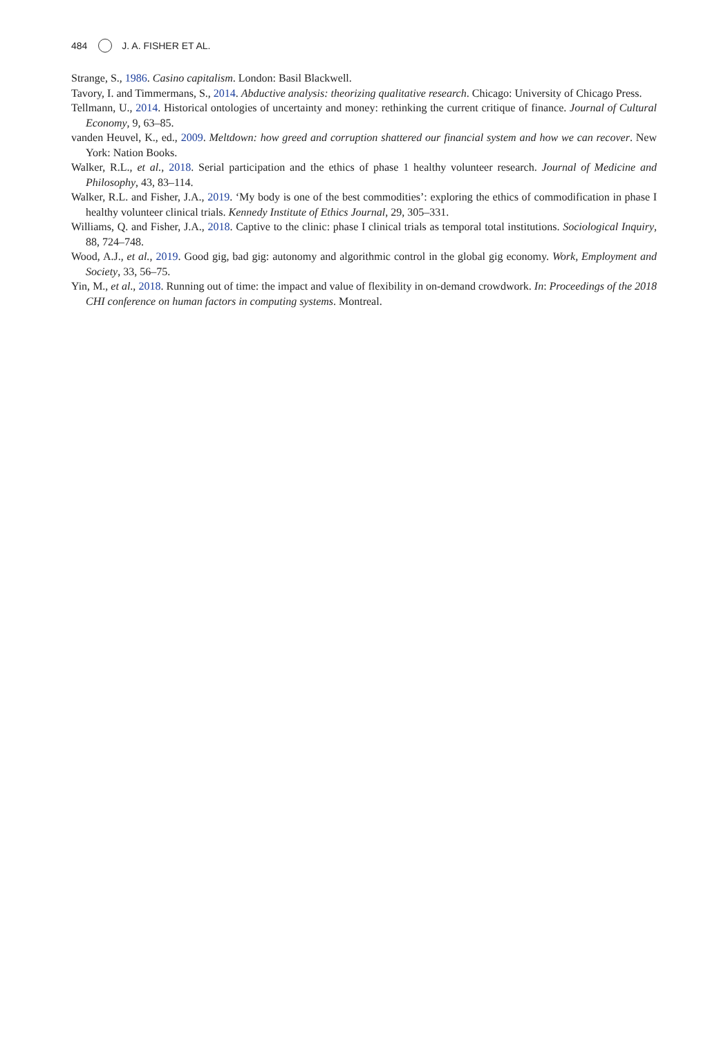484 J. A. FISHER ET AL.
Strange, S., 1986. Casino capitalism. London: Basil Blackwell.
Tavory, I. and Timmermans, S., 2014. Abductive analysis: theorizing qualitative research. Chicago: University of Chicago Press.
Tellmann, U., 2014. Historical ontologies of uncertainty and money: rethinking the current critique of finance. Journal of Cultural Economy, 9, 63–85.
vanden Heuvel, K., ed., 2009. Meltdown: how greed and corruption shattered our financial system and how we can recover. New York: Nation Books.
Walker, R.L., et al., 2018. Serial participation and the ethics of phase 1 healthy volunteer research. Journal of Medicine and Philosophy, 43, 83–114.
Walker, R.L. and Fisher, J.A., 2019. ‘My body is one of the best commodities’: exploring the ethics of commodification in phase I healthy volunteer clinical trials. Kennedy Institute of Ethics Journal, 29, 305–331.
Williams, Q. and Fisher, J.A., 2018. Captive to the clinic: phase I clinical trials as temporal total institutions. Sociological Inquiry, 88, 724–748.
Wood, A.J., et al., 2019. Good gig, bad gig: autonomy and algorithmic control in the global gig economy. Work, Employment and Society, 33, 56–75.
Yin, M., et al., 2018. Running out of time: the impact and value of flexibility in on-demand crowdwork. In: Proceedings of the 2018 CHI conference on human factors in computing systems. Montreal.